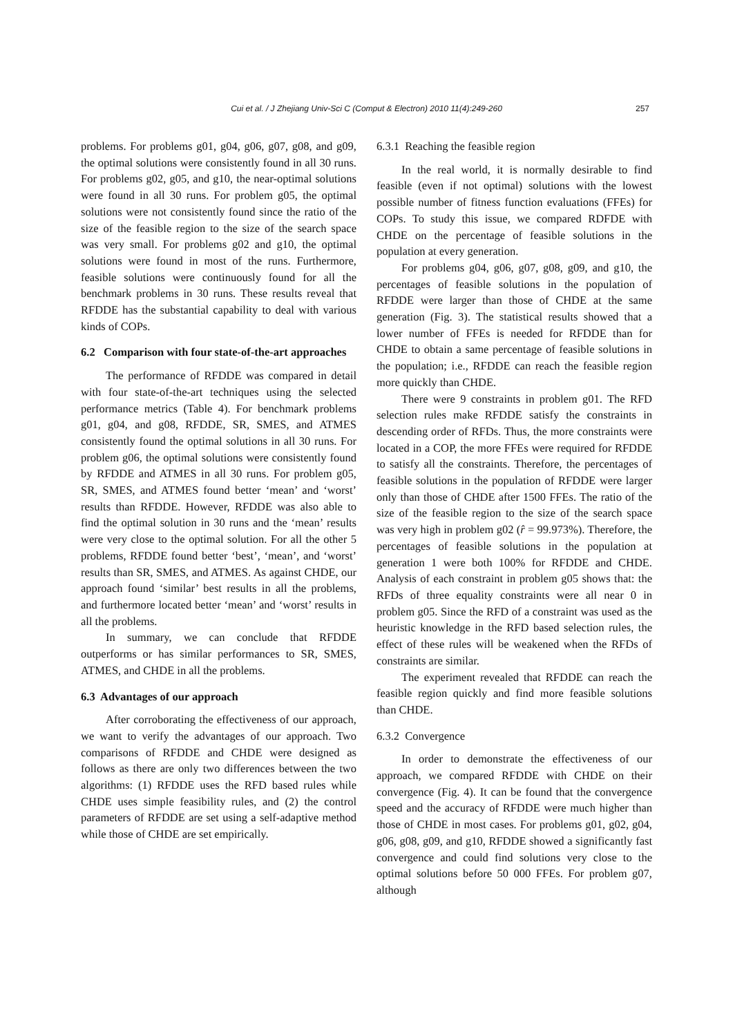Cui et al. / J Zhejiang Univ-Sci C (Comput & Electron) 2010 11(4):249-260 257
problems. For problems g01, g04, g06, g07, g08, and g09, the optimal solutions were consistently found in all 30 runs. For problems g02, g05, and g10, the near-optimal solutions were found in all 30 runs. For problem g05, the optimal solutions were not consistently found since the ratio of the size of the feasible region to the size of the search space was very small. For problems g02 and g10, the optimal solutions were found in most of the runs. Furthermore, feasible solutions were continuously found for all the benchmark problems in 30 runs. These results reveal that RFDDE has the substantial capability to deal with various kinds of COPs.
6.2 Comparison with four state-of-the-art approaches
The performance of RFDDE was compared in detail with four state-of-the-art techniques using the selected performance metrics (Table 4). For benchmark problems g01, g04, and g08, RFDDE, SR, SMES, and ATMES consistently found the optimal solutions in all 30 runs. For problem g06, the optimal solutions were consistently found by RFDDE and ATMES in all 30 runs. For problem g05, SR, SMES, and ATMES found better ‘mean’ and ‘worst’ results than RFDDE. However, RFDDE was also able to find the optimal solution in 30 runs and the ‘mean’ results were very close to the optimal solution. For all the other 5 problems, RFDDE found better ‘best’, ‘mean’, and ‘worst’ results than SR, SMES, and ATMES. As against CHDE, our approach found ‘similar’ best results in all the problems, and furthermore located better ‘mean’ and ‘worst’ results in all the problems.
In summary, we can conclude that RFDDE outperforms or has similar performances to SR, SMES, ATMES, and CHDE in all the problems.
6.3 Advantages of our approach
After corroborating the effectiveness of our approach, we want to verify the advantages of our approach. Two comparisons of RFDDE and CHDE were designed as follows as there are only two differences between the two algorithms: (1) RFDDE uses the RFD based rules while CHDE uses simple feasibility rules, and (2) the control parameters of RFDDE are set using a self-adaptive method while those of CHDE are set empirically.
6.3.1 Reaching the feasible region
In the real world, it is normally desirable to find feasible (even if not optimal) solutions with the lowest possible number of fitness function evaluations (FFEs) for COPs. To study this issue, we compared RDFDE with CHDE on the percentage of feasible solutions in the population at every generation.
For problems g04, g06, g07, g08, g09, and g10, the percentages of feasible solutions in the population of RFDDE were larger than those of CHDE at the same generation (Fig. 3). The statistical results showed that a lower number of FFEs is needed for RFDDE than for CHDE to obtain a same percentage of feasible solutions in the population; i.e., RFDDE can reach the feasible region more quickly than CHDE.
There were 9 constraints in problem g01. The RFD selection rules make RFDDE satisfy the constraints in descending order of RFDs. Thus, the more constraints were located in a COP, the more FFEs were required for RFDDE to satisfy all the constraints. Therefore, the percentages of feasible solutions in the population of RFDDE were larger only than those of CHDE after 1500 FFEs. The ratio of the size of the feasible region to the size of the search space was very high in problem g02 (r̂ = 99.973%). Therefore, the percentages of feasible solutions in the population at generation 1 were both 100% for RFDDE and CHDE. Analysis of each constraint in problem g05 shows that: the RFDs of three equality constraints were all near 0 in problem g05. Since the RFD of a constraint was used as the heuristic knowledge in the RFD based selection rules, the effect of these rules will be weakened when the RFDs of constraints are similar.
The experiment revealed that RFDDE can reach the feasible region quickly and find more feasible solutions than CHDE.
6.3.2 Convergence
In order to demonstrate the effectiveness of our approach, we compared RFDDE with CHDE on their convergence (Fig. 4). It can be found that the convergence speed and the accuracy of RFDDE were much higher than those of CHDE in most cases. For problems g01, g02, g04, g06, g08, g09, and g10, RFDDE showed a significantly fast convergence and could find solutions very close to the optimal solutions before 50 000 FFEs. For problem g07, although